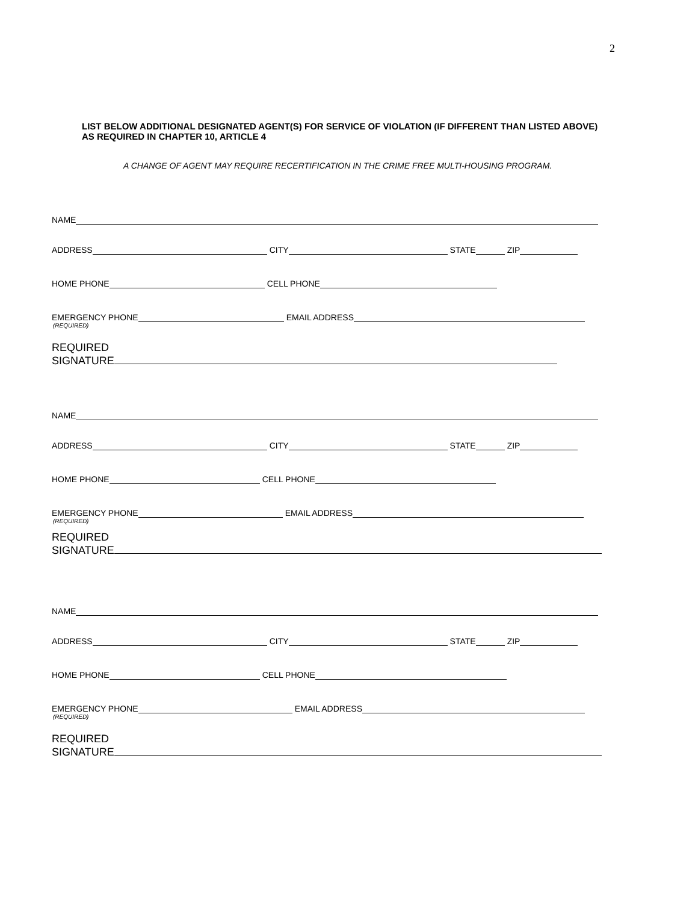2
LIST BELOW ADDITIONAL DESIGNATED AGENT(S) FOR SERVICE OF VIOLATION (IF DIFFERENT THAN LISTED ABOVE) AS REQUIRED IN CHAPTER 10, ARTICLE 4
A CHANGE OF AGENT MAY REQUIRE RECERTIFICATION IN THE CRIME FREE MULTI-HOUSING PROGRAM.
NAME
ADDRESS CITY STATE ZIP
HOME PHONE CELL PHONE
EMERGENCY PHONE EMAIL ADDRESS
(REQUIRED)
REQUIRED
SIGNATURE
NAME
ADDRESS CITY STATE ZIP
HOME PHONE CELL PHONE
EMERGENCY PHONE EMAIL ADDRESS
(REQUIRED)
REQUIRED
SIGNATURE
NAME
ADDRESS CITY STATE ZIP
HOME PHONE CELL PHONE
EMERGENCY PHONE EMAIL ADDRESS
(REQUIRED)
REQUIRED
SIGNATURE